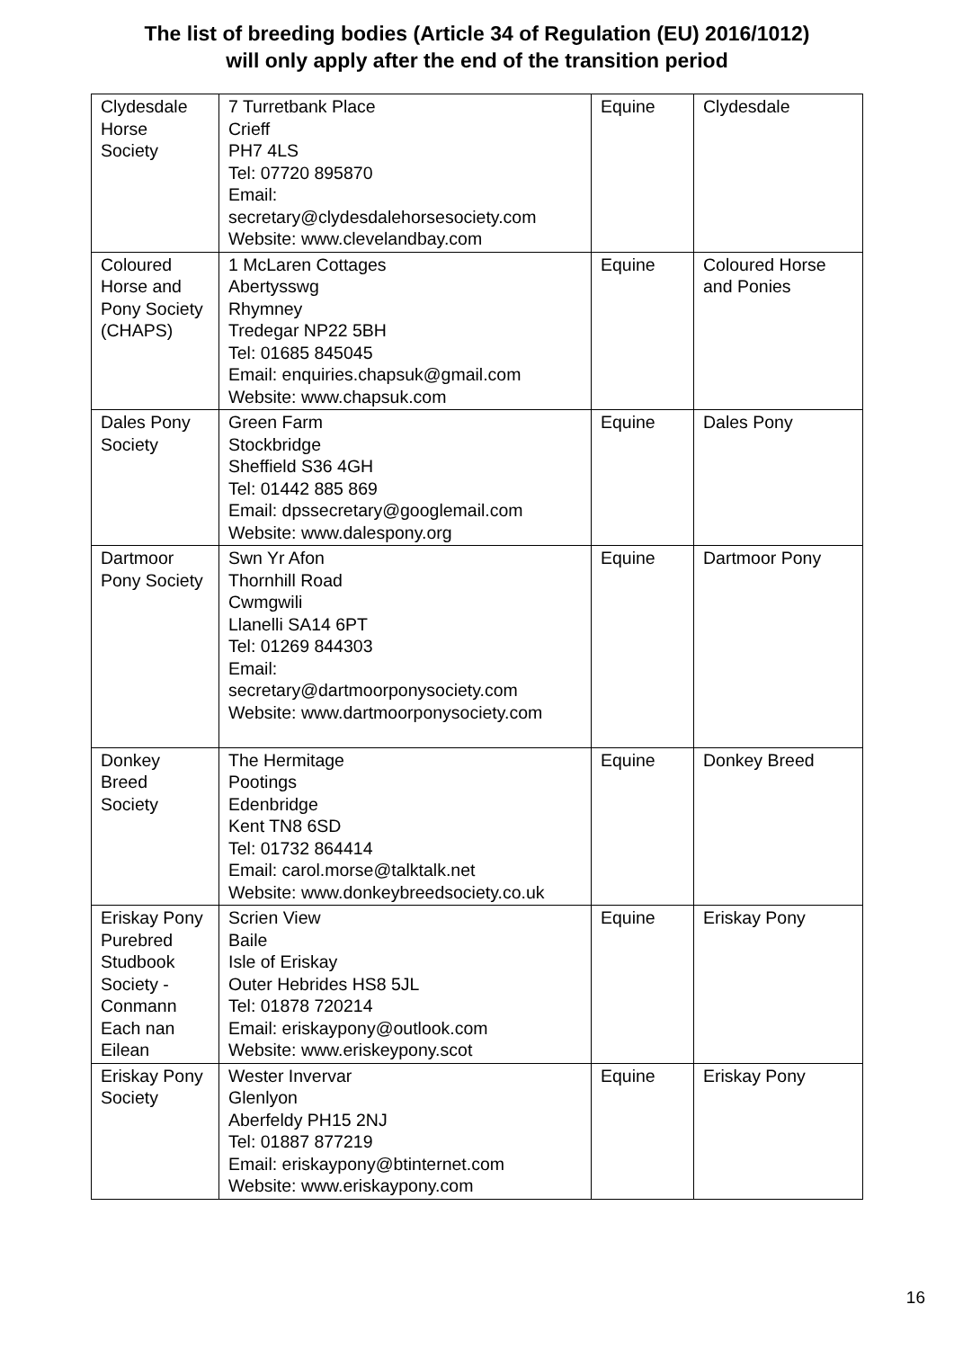The list of breeding bodies (Article 34 of Regulation (EU) 2016/1012)
will only apply after the end of the transition period
| Clydesdale Horse Society | 7 Turretbank Place Crieff PH7 4LS Tel: 07720 895870 Email: secretary@clydesdalehorsesociety.com Website: www.clevelandbay.com | Equine | Clydesdale |
| Coloured Horse and Pony Society (CHAPS) | 1 McLaren Cottages Abertysswg Rhymney Tredegar NP22 5BH Tel: 01685 845045 Email: enquiries.chapsuk@gmail.com Website: www.chapsuk.com | Equine | Coloured Horse and Ponies |
| Dales Pony Society | Green Farm Stockbridge Sheffield S36 4GH Tel: 01442 885 869 Email: dpssecretary@googlemail.com Website: www.dalespony.org | Equine | Dales Pony |
| Dartmoor Pony Society | Swn Yr Afon Thornhill Road Cwmgwili Llanelli SA14 6PT Tel: 01269 844303 Email: secretary@dartmoorponysociety.com Website: www.dartmoorponysociety.com | Equine | Dartmoor Pony |
| Donkey Breed Society | The Hermitage Pootings Edenbridge Kent TN8 6SD Tel: 01732 864414 Email: carol.morse@talktalk.net Website: www.donkeybreedsociety.co.uk | Equine | Donkey Breed |
| Eriskay Pony Purebred Studbook Society - Conmann Each nan Eilean | Scrien View Baile Isle of Eriskay Outer Hebrides HS8 5JL Tel: 01878 720214 Email: eriskaypony@outlook.com Website: www.eriskeypony.scot | Equine | Eriskay Pony |
| Eriskay Pony Society | Wester Invervar Glenlyon Aberfeldy PH15 2NJ Tel: 01887 877219 Email: eriskaypony@btinternet.com Website: www.eriskaypony.com | Equine | Eriskay Pony |
16